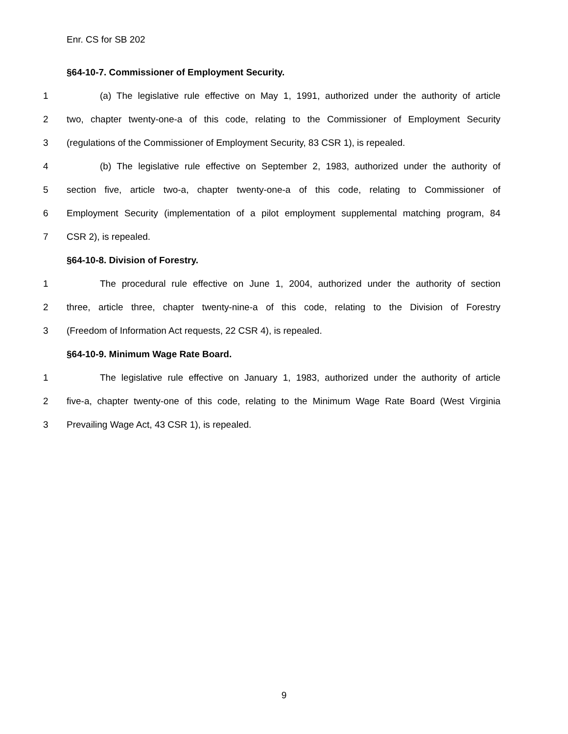Enr. CS for SB 202
§64-10-7. Commissioner of Employment Security.
1 (a) The legislative rule effective on May 1, 1991, authorized under the authority of article
2 two, chapter twenty-one-a of this code, relating to the Commissioner of Employment Security
3 (regulations of the Commissioner of Employment Security, 83 CSR 1), is repealed.
4 (b) The legislative rule effective on September 2, 1983, authorized under the authority of
5 section five, article two-a, chapter twenty-one-a of this code, relating to Commissioner of
6 Employment Security (implementation of a pilot employment supplemental matching program, 84
7 CSR 2), is repealed.
§64-10-8. Division of Forestry.
1 The procedural rule effective on June 1, 2004, authorized under the authority of section
2 three, article three, chapter twenty-nine-a of this code, relating to the Division of Forestry
3 (Freedom of Information Act requests, 22 CSR 4), is repealed.
§64-10-9. Minimum Wage Rate Board.
1 The legislative rule effective on January 1, 1983, authorized under the authority of article
2 five-a, chapter twenty-one of this code, relating to the Minimum Wage Rate Board (West Virginia
3 Prevailing Wage Act, 43 CSR 1), is repealed.
9